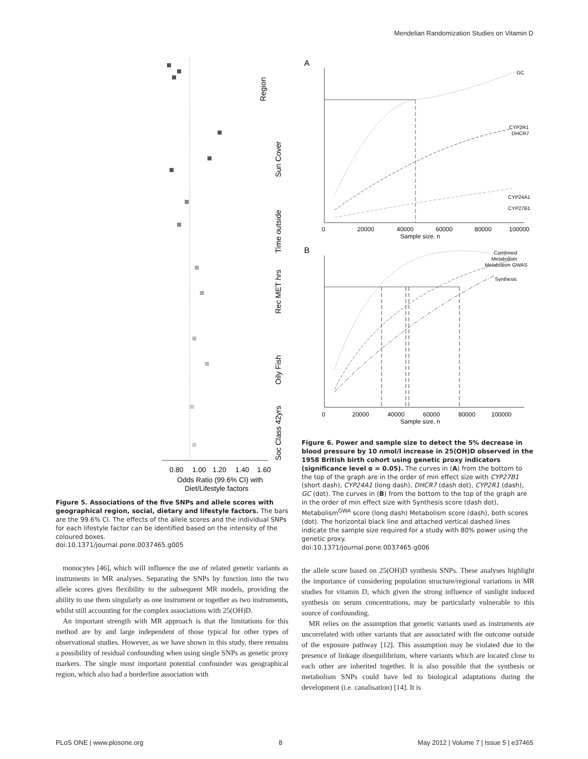Mendelian Randomization Studies on Vitamin D
0.80
1.00
1.20
1.40
1.60
Odds Ratio (99.6% CI) with
Diet/Lifestyle factors
Region
Sun Cover
Time outside
Rec MET hrs
Oily Fish
Soc Class 42yrs
Figure 5. Associations of the five SNPs and allele scores with geographical region, social, dietary and lifestyle factors. The bars are the 99.6% CI. The effects of the allele scores and the individual SNPs for each lifestyle factor can be identified based on the intensity of the coloured boxes.
doi:10.1371/journal.pone.0037465.g005
monocytes [46], which will influence the use of related genetic variants as instruments in MR analyses. Separating the SNPs by function into the two allele scores gives flexibility to the subsequent MR models, providing the ability to use them singularly as one instrument or together as two instruments, whilst still accounting for the complex associations with 25(OH)D.
An important strength with MR approach is that the limitations for this method are by and large independent of those typical for other types of observational studies. However, as we have shown in this study, there remains a possibility of residual confounding when using single SNPs as genetic proxy markers. The single most important potential confounder was geographical region, which also had a borderline association with
A
B
0
20000
40000
60000
80000
100000
Sample size, n
GC
CYP2R1
DHCR7
CYP24A1
CYP27B1
0
20000
40000
60000
80000
100000
Sample size, n
Combined
Metabolism
Metabolism GWAS
Synthesis
Figure 6. Power and sample size to detect the 5% decrease in blood pressure by 10 nmol/l increase in 25(OH)D observed in the 1958 British birth cohort using genetic proxy indicators (significance level α = 0.05). The curves in (A) from the bottom to the top of the graph are in the order of min effect size with CYP27B1 (short dash), CYP24A1 (long dash), DHCR7 (dash dot), CYP2R1 (dash), GC (dot). The curves in (B) from the bottom to the top of the graph are in the order of min effect size with Synthesis score (dash dot), Metabolism<sup>GWA</sup> score (long dash) Metabolism score (dash), both scores (dot). The horizontal black line and attached vertical dashed lines indicate the sample size required for a study with 80% power using the genetic proxy.
doi:10.1371/journal.pone.0037465.g006
the allele score based on 25(OH)D synthesis SNPs. These analyses highlight the importance of considering population structure/regional variations in MR studies for vitamin D, which given the strong influence of sunlight induced synthesis on serum concentrations, may be particularly vulnerable to this source of confounding.
MR relies on the assumption that genetic variants used as instruments are uncorrelated with other variants that are associated with the outcome outside of the exposure pathway [12]. This assumption may be violated due to the presence of linkage disequilibrium, where variants which are located close to each other are inherited together. It is also possible that the synthesis or metabolism SNPs could have led to biological adaptations during the development (i.e. canalisation) [14]. It is
PLoS ONE | www.plosone.org 8 May 2012 | Volume 7 | Issue 5 | e37465